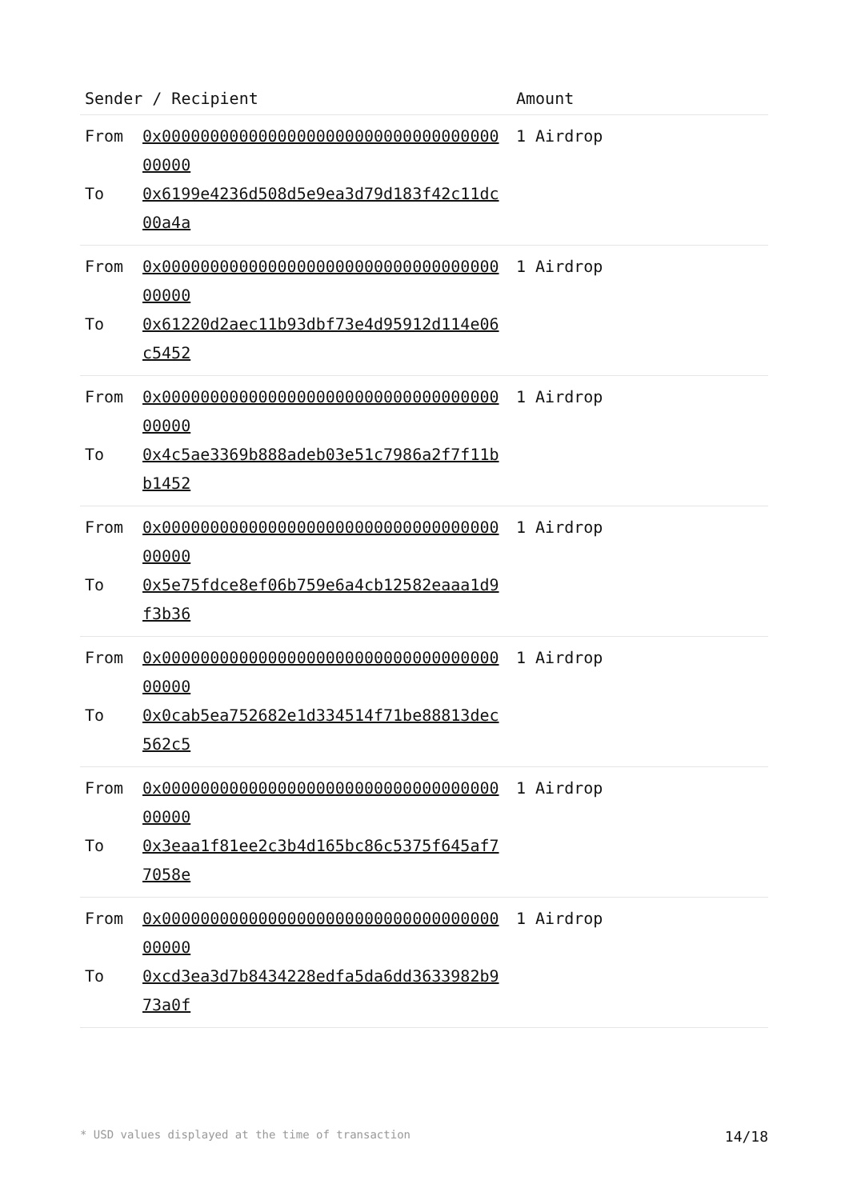| Sender / Recipient | | Amount |
| --- | --- | --- |
| From | 0x0000000000000000000000000000000000000000 | 1 Airdrop |
| To | 0x6199e4236d508d5e9ea3d79d183f42c11dc00a4a | |
| From | 0x0000000000000000000000000000000000000000 | 1 Airdrop |
| To | 0x61220d2aec11b93dbf73e4d95912d114e06c5452 | |
| From | 0x0000000000000000000000000000000000000000 | 1 Airdrop |
| To | 0x4c5ae3369b888adeb03e51c7986a2f7f11bb1452 | |
| From | 0x0000000000000000000000000000000000000000 | 1 Airdrop |
| To | 0x5e75fdce8ef06b759e6a4cb12582eaaa1d9f3b36 | |
| From | 0x0000000000000000000000000000000000000000 | 1 Airdrop |
| To | 0x0cab5ea752682e1d334514f71be88813dec562c5 | |
| From | 0x0000000000000000000000000000000000000000 | 1 Airdrop |
| To | 0x3eaa1f81ee2c3b4d165bc86c5375f645af77058e | |
| From | 0x0000000000000000000000000000000000000000 | 1 Airdrop |
| To | 0xcd3ea3d7b8434228edfa5da6dd3633982b973a0f | |
* USD values displayed at the time of transaction 14/18